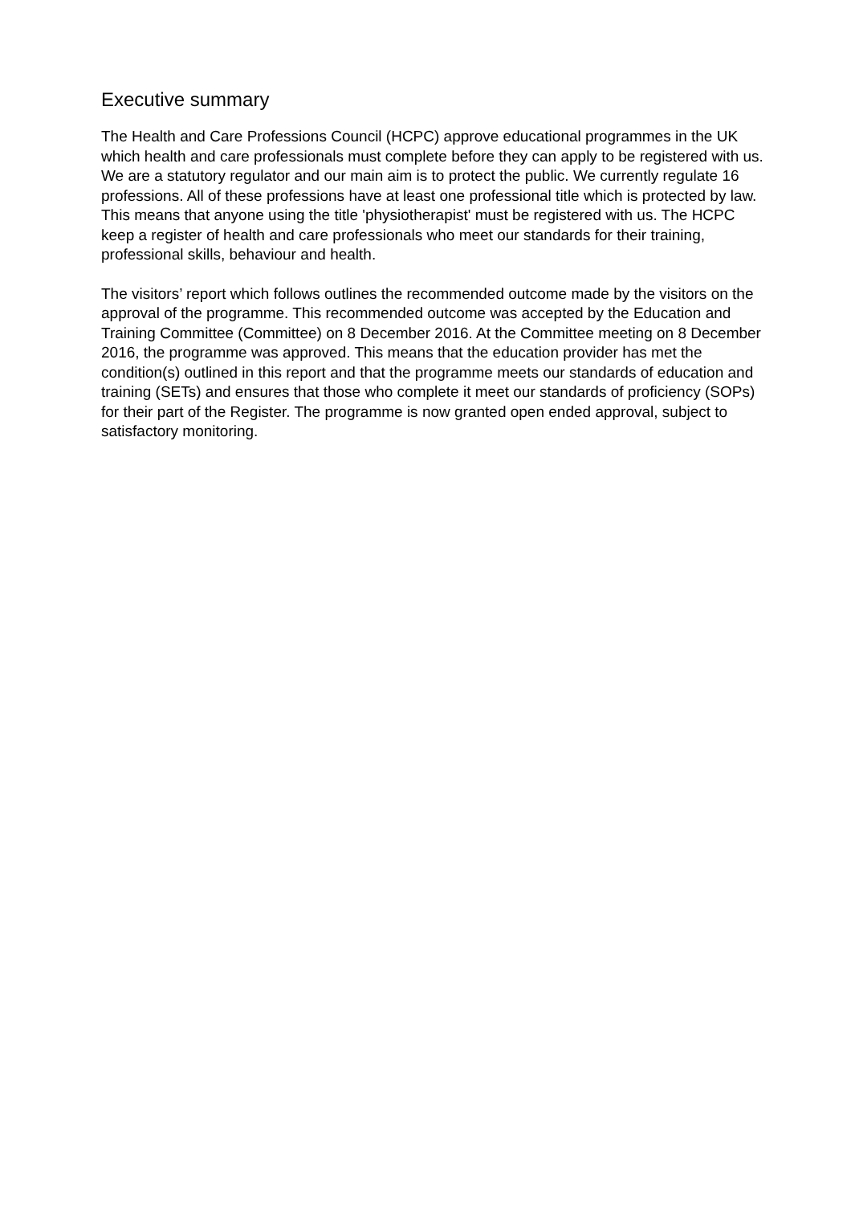Executive summary
The Health and Care Professions Council (HCPC) approve educational programmes in the UK which health and care professionals must complete before they can apply to be registered with us. We are a statutory regulator and our main aim is to protect the public. We currently regulate 16 professions. All of these professions have at least one professional title which is protected by law. This means that anyone using the title 'physiotherapist' must be registered with us. The HCPC keep a register of health and care professionals who meet our standards for their training, professional skills, behaviour and health.
The visitors’ report which follows outlines the recommended outcome made by the visitors on the approval of the programme. This recommended outcome was accepted by the Education and Training Committee (Committee) on 8 December 2016. At the Committee meeting on 8 December 2016, the programme was approved. This means that the education provider has met the condition(s) outlined in this report and that the programme meets our standards of education and training (SETs) and ensures that those who complete it meet our standards of proficiency (SOPs) for their part of the Register. The programme is now granted open ended approval, subject to satisfactory monitoring.